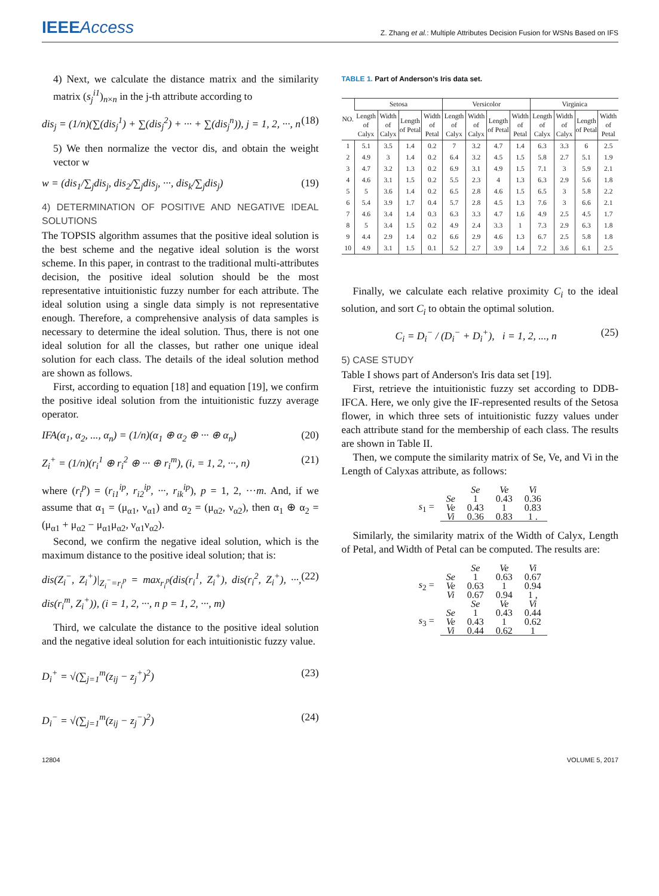IEEEAccess
Z. Zhang et al.: Multiple Attributes Decision Fusion for WSNs Based on IFS
4) Next, we calculate the distance matrix and the similarity matrix (s<sub>j</sub><sup>i1</sup>)<sub>n×n</sub> in the j-th attribute according to
dis<sub>j</sub> = (1/n)(∑(dis<sub>j</sub><sup>1</sup>) + ∑(dis<sub>j</sub><sup>2</sup>) + ··· + ∑(dis<sub>j</sub><sup>n</sup>)), j = 1, 2, ···, n (18)
5) We then normalize the vector dis, and obtain the weight vector w
w = (dis<sub>1</sub>/∑<sub>j</sub>dis<sub>j</sub>, dis<sub>2</sub>/∑<sub>j</sub>dis<sub>j</sub>, ···, dis<sub>k</sub>/∑<sub>j</sub>dis<sub>j</sub>) (19)
4) DETERMINATION OF POSITIVE AND NEGATIVE IDEAL SOLUTIONS
The TOPSIS algorithm assumes that the positive ideal solution is the best scheme and the negative ideal solution is the worst scheme. In this paper, in contrast to the traditional multi-attributes decision, the positive ideal solution should be the most representative intuitionistic fuzzy number for each attribute. The ideal solution using a single data simply is not representative enough. Therefore, a comprehensive analysis of data samples is necessary to determine the ideal solution. Thus, there is not one ideal solution for all the classes, but rather one unique ideal solution for each class. The details of the ideal solution method are shown as follows.
First, according to equation [18] and equation [19], we confirm the positive ideal solution from the intuitionistic fuzzy average operator.
IFA(α<sub>1</sub>, α<sub>2</sub>, ..., α<sub>n</sub>) = (1/n)(α<sub>1</sub> ⊕ α<sub>2</sub> ⊕ ··· ⊕ α<sub>n</sub>) (20)
Z<sub>i</sub><sup>+</sup> = (1/n)(r<sub>i</sub><sup>1</sup> ⊕ r<sub>i</sub><sup>2</sup> ⊕ ··· ⊕ r<sub>i</sub><sup>m</sup>), (i, = 1, 2, ···, n) (21)
where (r<sub>i</sub><sup>p</sup>) = (r<sub>i1</sub><sup>ip</sup>, r<sub>i2</sub><sup>ip</sup>, ···, r<sub>ik</sub><sup>ip</sup>), p = 1, 2, ···m. And, if we assume that α<sub>1</sub> = (μ<sub>α1</sub>, ν<sub>α1</sub>) and α<sub>2</sub> = (μ<sub>α2</sub>, ν<sub>α2</sub>), then α<sub>1</sub> ⊕ α<sub>2</sub> = (μ<sub>α1</sub> + μ<sub>α2</sub> − μ<sub>α1</sub>μ<sub>α2</sub>, ν<sub>α1</sub>ν<sub>α2</sub>).
Second, we confirm the negative ideal solution, which is the maximum distance to the positive ideal solution; that is:
dis(Z<sub>i</sub><sup>−</sup>, Z<sub>i</sub><sup>+</sup>)|<sub>Z<sub>i</sub><sup>−</sup>=r<sub>i</sub><sup>p</sup></sub> = max<sub>r<sub>i</sub><sup>p</sup></sub>(dis(r<sub>i</sub><sup>1</sup>, Z<sub>i</sub><sup>+</sup>), dis(r<sub>i</sub><sup>2</sup>, Z<sub>i</sub><sup>+</sup>), ···, dis(r<sub>i</sub><sup>m</sup>, Z<sub>i</sub><sup>+</sup>)), (i = 1, 2, ···, n p = 1, 2, ···, m) (22)
Third, we calculate the distance to the positive ideal solution and the negative ideal solution for each intuitionistic fuzzy value.
D<sub>i</sub><sup>+</sup> = √(∑<sub>j=1</sub><sup>m</sup>(z<sub>ij</sub> − z<sub>j</sub><sup>+</sup>)<sup>2</sup>) (23)
D<sub>i</sub><sup>−</sup> = √(∑<sub>j=1</sub><sup>m</sup>(z<sub>ij</sub> − z<sub>j</sub><sup>−</sup>)<sup>2</sup>) (24)
TABLE 1. Part of Anderson's Iris data set.
| NO. | Setosa | | | | Versicolor | | | | Virginica | | | |
| --- | --- | --- | --- | --- | --- | --- | --- | --- | --- | --- | --- | --- |
| | Length of Calyx | Width of Calyx | Length of Petal | Width of Petal | Length of Calyx | Width of Calyx | Length of Petal | Width of Petal | Length of Calyx | Width of Calyx | Length of Petal | Width of Petal |
| 1 | 5.1 | 3.5 | 1.4 | 0.2 | 7 | 3.2 | 4.7 | 1.4 | 6.3 | 3.3 | 6 | 2.5 |
| 2 | 4.9 | 3 | 1.4 | 0.2 | 6.4 | 3.2 | 4.5 | 1.5 | 5.8 | 2.7 | 5.1 | 1.9 |
| 3 | 4.7 | 3.2 | 1.3 | 0.2 | 6.9 | 3.1 | 4.9 | 1.5 | 7.1 | 3 | 5.9 | 2.1 |
| 4 | 4.6 | 3.1 | 1.5 | 0.2 | 5.5 | 2.3 | 4 | 1.3 | 6.3 | 2.9 | 5.6 | 1.8 |
| 5 | 5 | 3.6 | 1.4 | 0.2 | 6.5 | 2.8 | 4.6 | 1.5 | 6.5 | 3 | 5.8 | 2.2 |
| 6 | 5.4 | 3.9 | 1.7 | 0.4 | 5.7 | 2.8 | 4.5 | 1.3 | 7.6 | 3 | 6.6 | 2.1 |
| 7 | 4.6 | 3.4 | 1.4 | 0.3 | 6.3 | 3.3 | 4.7 | 1.6 | 4.9 | 2.5 | 4.5 | 1.7 |
| 8 | 5 | 3.4 | 1.5 | 0.2 | 4.9 | 2.4 | 3.3 | 1 | 7.3 | 2.9 | 6.3 | 1.8 |
| 9 | 4.4 | 2.9 | 1.4 | 0.2 | 6.6 | 2.9 | 4.6 | 1.3 | 6.7 | 2.5 | 5.8 | 1.8 |
| 10 | 4.9 | 3.1 | 1.5 | 0.1 | 5.2 | 2.7 | 3.9 | 1.4 | 7.2 | 3.6 | 6.1 | 2.5 |
Finally, we calculate each relative proximity C<sub>i</sub> to the ideal solution, and sort C<sub>i</sub> to obtain the optimal solution.
C<sub>i</sub> = D<sub>i</sub><sup>−</sup> / (D<sub>i</sub><sup>−</sup> + D<sub>i</sub><sup>+</sup>), i = 1, 2, ..., n (25)
5) CASE STUDY
Table I shows part of Anderson's Iris data set [19].
First, retrieve the intuitionistic fuzzy set according to DDB-IFCA. Here, we only give the IF-represented results of the Setosa flower, in which three sets of intuitionistic fuzzy values under each attribute stand for the membership of each class. The results are shown in Table II.
Then, we compute the similarity matrix of Se, Ve, and Vi in the Length of Calyxas attribute, as follows:
| | | Se | Ve | Vi |
| s<sub>1</sub> = | Se | 1 | 0.43 | 0.36 |
| | Ve | 0.43 | 1 | 0.83 |
| | Vi | 0.36 | 0.83 | 1 . |
Similarly, the similarity matrix of the Width of Calyx, Length of Petal, and Width of Petal can be computed. The results are:
| | | Se | Ve | Vi |
| s<sub>2</sub> = | Se | 1 | 0.63 | 0.67 |
| | Ve | 0.63 | 1 | 0.94 |
| | Vi | 0.67 | 0.94 | 1 , |
| | | Se | Ve | Vi |
| s<sub>3</sub> = | Se | 1 | 0.43 | 0.44 |
| | Ve | 0.43 | 1 | 0.62 |
| | Vi | 0.44 | 0.62 | 1 |
12804 VOLUME 5, 2017